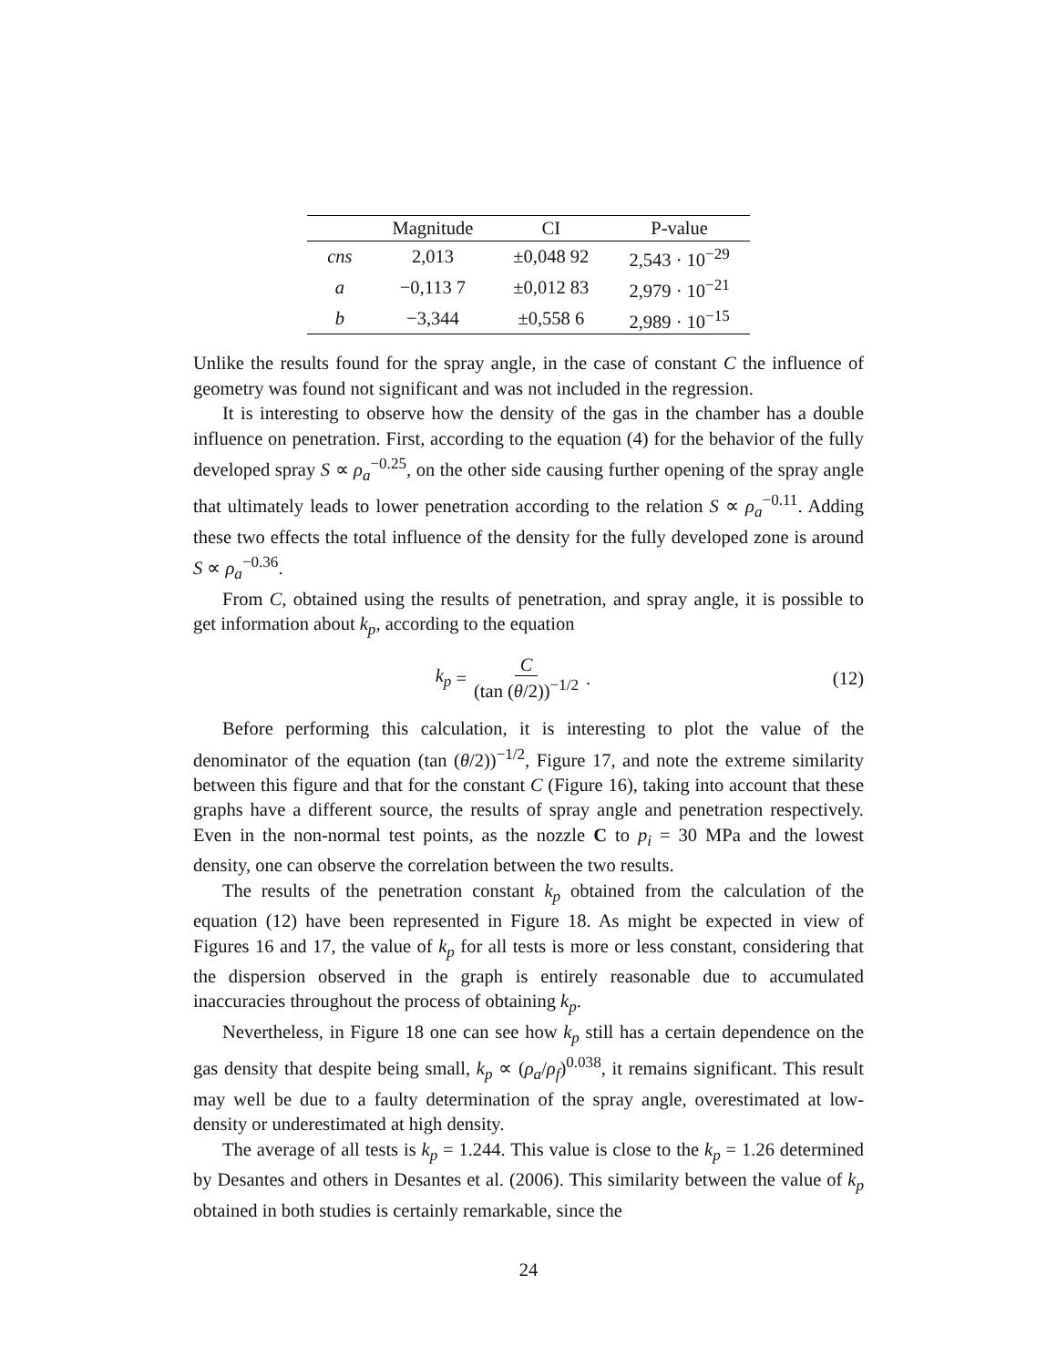| | Magnitude | CI | P-value |
| --- | --- | --- | --- |
| cns | 2,013 | ±0,048 92 | 2,543 · 10<sup>−29</sup> |
| a | −0,113 7 | ±0,012 83 | 2,979 · 10<sup>−21</sup> |
| b | −3,344 | ±0,558 6 | 2,989 · 10<sup>−15</sup> |
Unlike the results found for the spray angle, in the case of constant C the influence of geometry was found not significant and was not included in the regression.
It is interesting to observe how the density of the gas in the chamber has a double influence on penetration. First, according to the equation (4) for the behavior of the fully developed spray S ∝ ρ<sub>a</sub><sup>−0.25</sup>, on the other side causing further opening of the spray angle that ultimately leads to lower penetration according to the relation S ∝ ρ<sub>a</sub><sup>−0.11</sup>. Adding these two effects the total influence of the density for the fully developed zone is around S ∝ ρ<sub>a</sub><sup>−0.36</sup>.
From C, obtained using the results of penetration, and spray angle, it is possible to get information about k<sub>p</sub>, according to the equation
k<sub>p</sub> = C (tan (θ/2))<sup>−1/2</sup> . (12)
Before performing this calculation, it is interesting to plot the value of the denominator of the equation (tan (θ/2))<sup>−1/2</sup>, Figure 17, and note the extreme similarity between this figure and that for the constant C (Figure 16), taking into account that these graphs have a different source, the results of spray angle and penetration respectively. Even in the non-normal test points, as the nozzle C to p<sub>i</sub> = 30 MPa and the lowest density, one can observe the correlation between the two results.
The results of the penetration constant k<sub>p</sub> obtained from the calculation of the equation (12) have been represented in Figure 18. As might be expected in view of Figures 16 and 17, the value of k<sub>p</sub> for all tests is more or less constant, considering that the dispersion observed in the graph is entirely reasonable due to accumulated inaccuracies throughout the process of obtaining k<sub>p</sub>.
Nevertheless, in Figure 18 one can see how k<sub>p</sub> still has a certain dependence on the gas density that despite being small, k<sub>p</sub> ∝ (ρ<sub>a</sub>/ρ<sub>f</sub>)<sup>0.038</sup>, it remains significant. This result may well be due to a faulty determination of the spray angle, overestimated at low-density or underestimated at high density.
The average of all tests is k<sub>p</sub> = 1.244. This value is close to the k<sub>p</sub> = 1.26 determined by Desantes and others in Desantes et al. (2006). This similarity between the value of k<sub>p</sub> obtained in both studies is certainly remarkable, since the
24